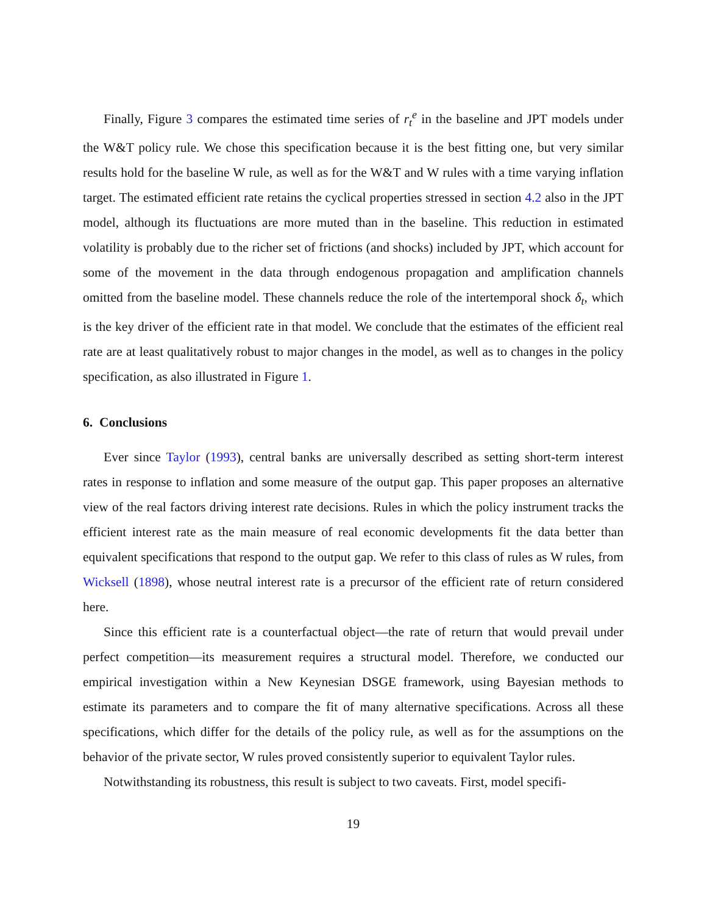Finally, Figure 3 compares the estimated time series of r<sub>t</sub><sup>e</sup> in the baseline and JPT models under the W&T policy rule. We chose this specification because it is the best fitting one, but very similar results hold for the baseline W rule, as well as for the W&T and W rules with a time varying inflation target. The estimated efficient rate retains the cyclical properties stressed in section 4.2 also in the JPT model, although its fluctuations are more muted than in the baseline. This reduction in estimated volatility is probably due to the richer set of frictions (and shocks) included by JPT, which account for some of the movement in the data through endogenous propagation and amplification channels omitted from the baseline model. These channels reduce the role of the intertemporal shock δ<sub>t</sub>, which is the key driver of the efficient rate in that model. We conclude that the estimates of the efficient real rate are at least qualitatively robust to major changes in the model, as well as to changes in the policy specification, as also illustrated in Figure 1.
6. Conclusions
Ever since Taylor (1993), central banks are universally described as setting short-term interest rates in response to inflation and some measure of the output gap. This paper proposes an alternative view of the real factors driving interest rate decisions. Rules in which the policy instrument tracks the efficient interest rate as the main measure of real economic developments fit the data better than equivalent specifications that respond to the output gap. We refer to this class of rules as W rules, from Wicksell (1898), whose neutral interest rate is a precursor of the efficient rate of return considered here.
Since this efficient rate is a counterfactual object—the rate of return that would prevail under perfect competition—its measurement requires a structural model. Therefore, we conducted our empirical investigation within a New Keynesian DSGE framework, using Bayesian methods to estimate its parameters and to compare the fit of many alternative specifications. Across all these specifications, which differ for the details of the policy rule, as well as for the assumptions on the behavior of the private sector, W rules proved consistently superior to equivalent Taylor rules.
Notwithstanding its robustness, this result is subject to two caveats. First, model specifi-
19